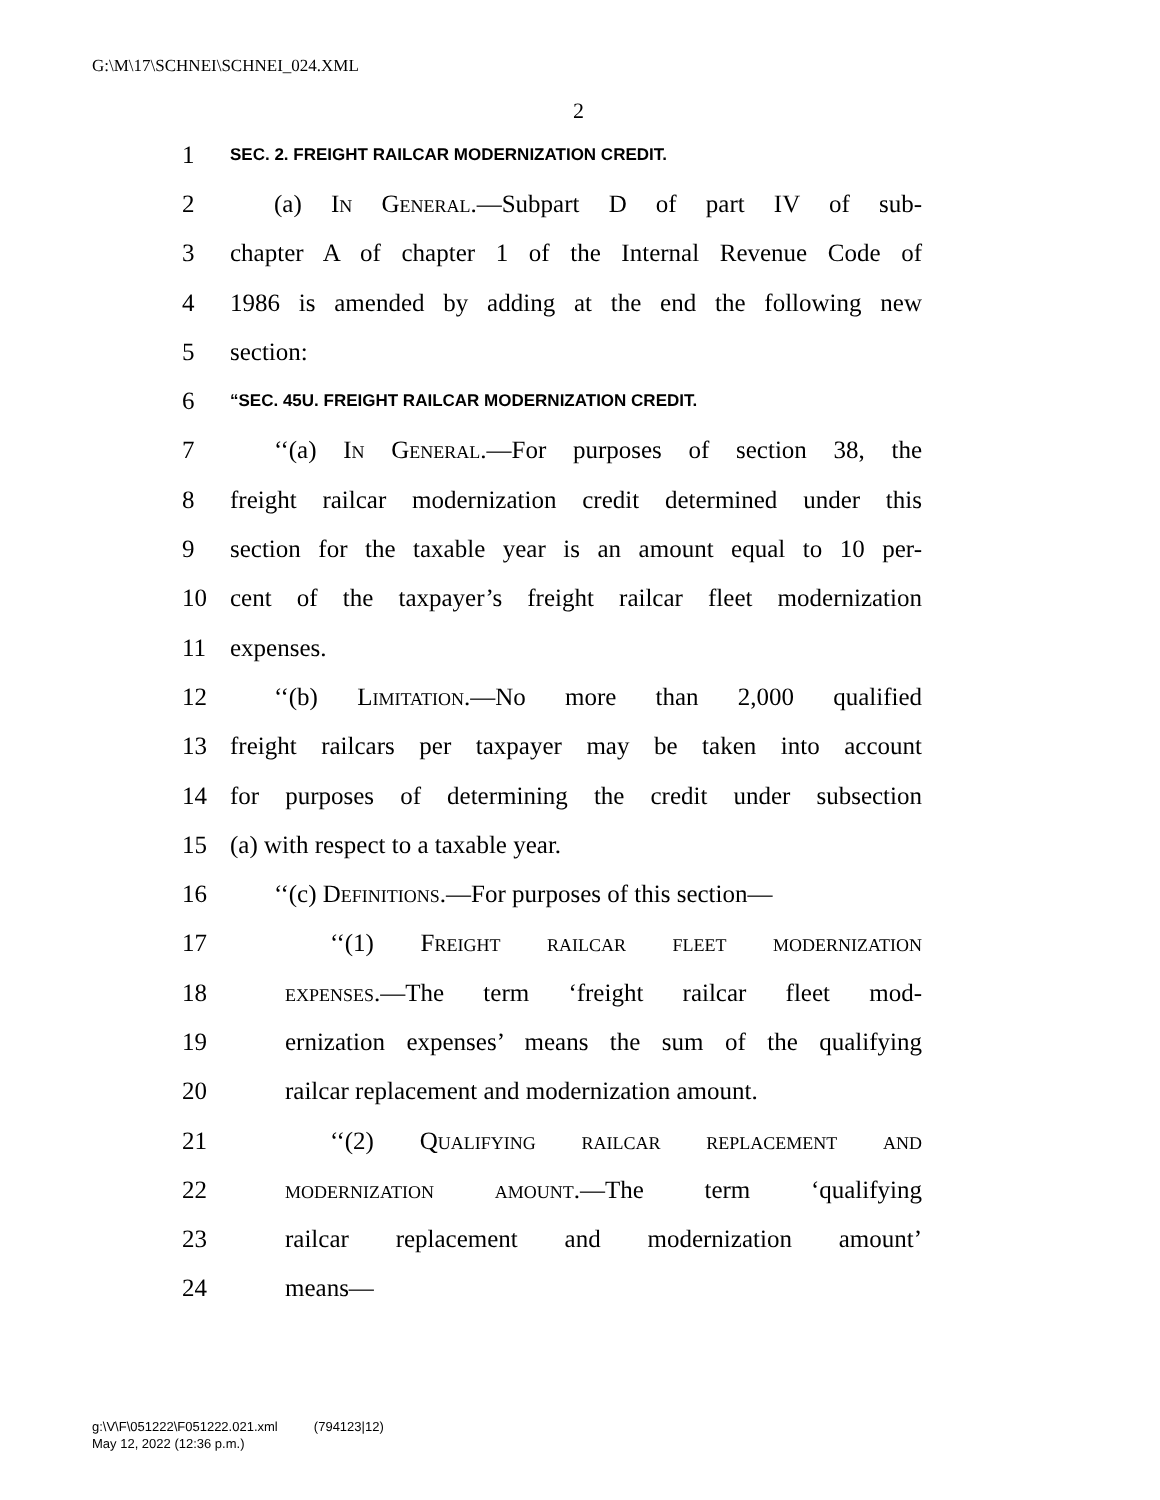G:\M\17\SCHNEI\SCHNEI_024.XML
2
1 SEC. 2. FREIGHT RAILCAR MODERNIZATION CREDIT.
2 (a) In General.—Subpart D of part IV of sub-
3 chapter A of chapter 1 of the Internal Revenue Code of
4 1986 is amended by adding at the end the following new
5 section:
6 “SEC. 45U. FREIGHT RAILCAR MODERNIZATION CREDIT.
7 ‘‘(a) In General.—For purposes of section 38, the
8 freight railcar modernization credit determined under this
9 section for the taxable year is an amount equal to 10 per-
10 cent of the taxpayer’s freight railcar fleet modernization
11 expenses.
12 ‘‘(b) Limitation.—No more than 2,000 qualified
13 freight railcars per taxpayer may be taken into account
14 for purposes of determining the credit under subsection
15 (a) with respect to a taxable year.
16 ‘‘(c) Definitions.—For purposes of this section—
17 ‘‘(1) Freight railcar fleet modernization
18 expenses.—The term ‘freight railcar fleet mod-
19 ernization expenses’ means the sum of the qualifying
20 railcar replacement and modernization amount.
21 ‘‘(2) Qualifying railcar replacement and
22 modernization amount.—The term ‘qualifying
23 railcar replacement and modernization amount’
24 means—
g:\V\F\051222\F051222.021.xml (794123|12)
May 12, 2022 (12:36 p.m.)